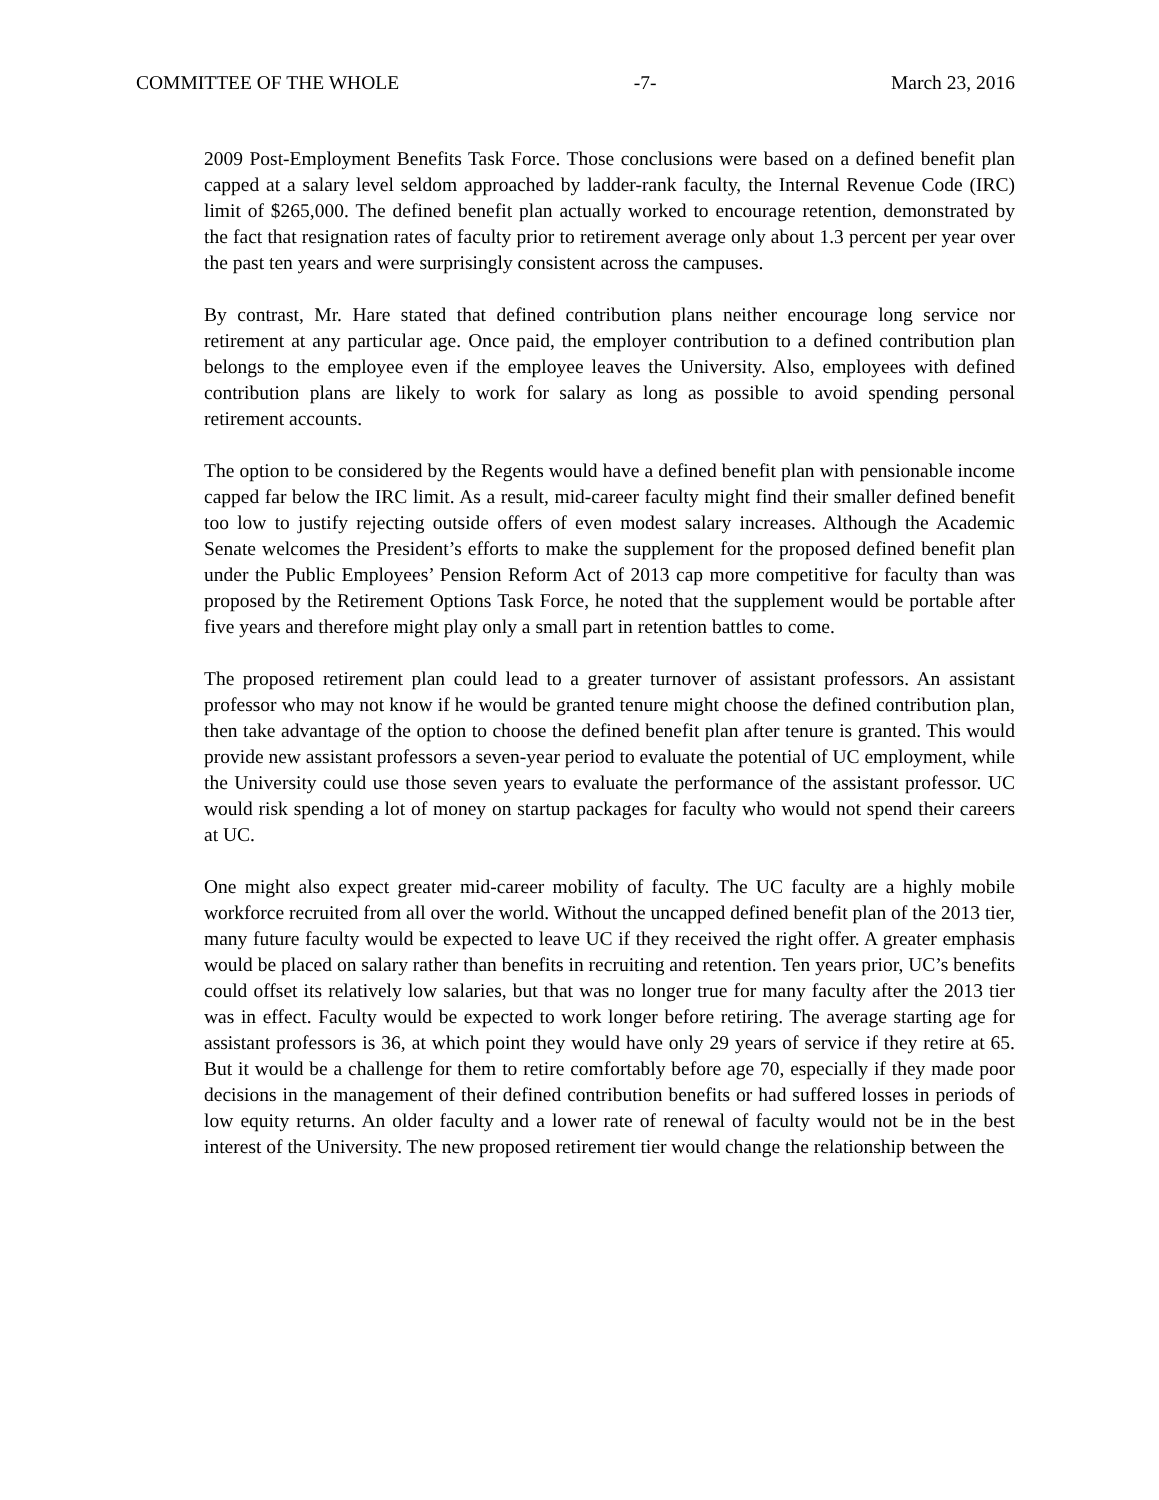COMMITTEE OF THE WHOLE -7- March 23, 2016
2009 Post-Employment Benefits Task Force. Those conclusions were based on a defined benefit plan capped at a salary level seldom approached by ladder-rank faculty, the Internal Revenue Code (IRC) limit of $265,000. The defined benefit plan actually worked to encourage retention, demonstrated by the fact that resignation rates of faculty prior to retirement average only about 1.3 percent per year over the past ten years and were surprisingly consistent across the campuses.
By contrast, Mr. Hare stated that defined contribution plans neither encourage long service nor retirement at any particular age. Once paid, the employer contribution to a defined contribution plan belongs to the employee even if the employee leaves the University. Also, employees with defined contribution plans are likely to work for salary as long as possible to avoid spending personal retirement accounts.
The option to be considered by the Regents would have a defined benefit plan with pensionable income capped far below the IRC limit. As a result, mid-career faculty might find their smaller defined benefit too low to justify rejecting outside offers of even modest salary increases. Although the Academic Senate welcomes the President’s efforts to make the supplement for the proposed defined benefit plan under the Public Employees’ Pension Reform Act of 2013 cap more competitive for faculty than was proposed by the Retirement Options Task Force, he noted that the supplement would be portable after five years and therefore might play only a small part in retention battles to come.
The proposed retirement plan could lead to a greater turnover of assistant professors. An assistant professor who may not know if he would be granted tenure might choose the defined contribution plan, then take advantage of the option to choose the defined benefit plan after tenure is granted. This would provide new assistant professors a seven-year period to evaluate the potential of UC employment, while the University could use those seven years to evaluate the performance of the assistant professor. UC would risk spending a lot of money on startup packages for faculty who would not spend their careers at UC.
One might also expect greater mid-career mobility of faculty. The UC faculty are a highly mobile workforce recruited from all over the world. Without the uncapped defined benefit plan of the 2013 tier, many future faculty would be expected to leave UC if they received the right offer. A greater emphasis would be placed on salary rather than benefits in recruiting and retention. Ten years prior, UC’s benefits could offset its relatively low salaries, but that was no longer true for many faculty after the 2013 tier was in effect. Faculty would be expected to work longer before retiring. The average starting age for assistant professors is 36, at which point they would have only 29 years of service if they retire at 65. But it would be a challenge for them to retire comfortably before age 70, especially if they made poor decisions in the management of their defined contribution benefits or had suffered losses in periods of low equity returns. An older faculty and a lower rate of renewal of faculty would not be in the best interest of the University. The new proposed retirement tier would change the relationship between the